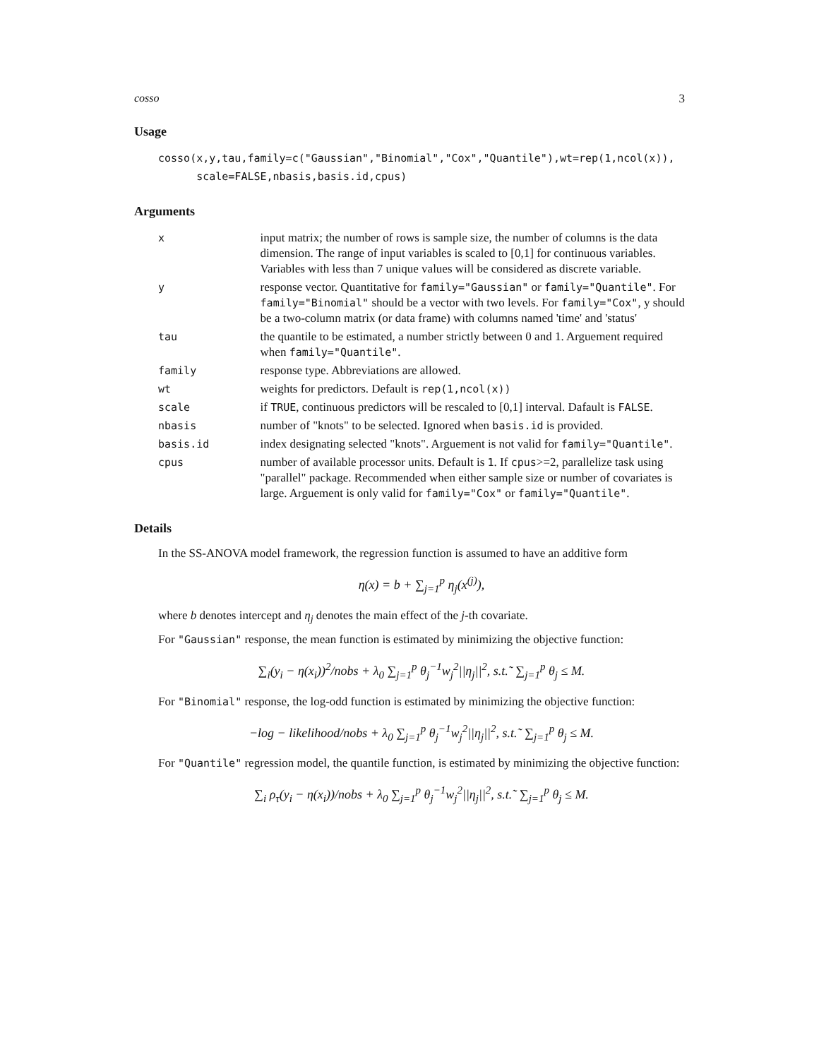cosso 3
Usage
cosso(x,y,tau,family=c("Gaussian","Binomial","Cox","Quantile"),wt=rep(1,ncol(x)),
scale=FALSE,nbasis,basis.id,cpus)
Arguments
| x | input matrix; the number of rows is sample size, the number of columns is the data dimension. The range of input variables is scaled to [0,1] for continuous variables. Variables with less than 7 unique values will be considered as discrete variable. |
| y | response vector. Quantitative for family="Gaussian" or family="Quantile" . For family="Binomial" should be a vector with two levels. For family="Cox" , y should be a two-column matrix (or data frame) with columns named 'time' and 'status' |
| tau | the quantile to be estimated, a number strictly between 0 and 1. Arguement required when family="Quantile" . |
| family | response type. Abbreviations are allowed. |
| wt | weights for predictors. Default is rep(1,ncol(x)) |
| scale | if TRUE , continuous predictors will be rescaled to [0,1] interval. Dafault is FALSE . |
| nbasis | number of "knots" to be selected. Ignored when basis.id is provided. |
| basis.id | index designating selected "knots". Arguement is not valid for family="Quantile" . |
| cpus | number of available processor units. Default is 1 . If cpus >=2, parallelize task using "parallel" package. Recommended when either sample size or number of covariates is large. Arguement is only valid for family="Cox" or family="Quantile" . |
Details
In the SS-ANOVA model framework, the regression function is assumed to have an additive form
η(x) = b + ∑<sub>j=1</sub><sup>p</sup> η<sub>j</sub>(x<sup>(j)</sup>),
where b denotes intercept and η<sub>j</sub> denotes the main effect of the j-th covariate.
For "Gaussian" response, the mean function is estimated by minimizing the objective function:
∑<sub>i</sub>(y<sub>i</sub> − η(x<sub>i</sub>))<sup>2</sup>/nobs + λ<sub>0</sub> ∑<sub>j=1</sub><sup>p</sup> θ<sub>j</sub><sup>−1</sup>w<sub>j</sub><sup>2</sup>||η<sub>j</sub>||<sup>2</sup>, s.t.˜ ∑<sub>j=1</sub><sup>p</sup> θ<sub>j</sub> ≤ M.
For "Binomial" response, the log-odd function is estimated by minimizing the objective function:
−log − likelihood/nobs + λ<sub>0</sub> ∑<sub>j=1</sub><sup>p</sup> θ<sub>j</sub><sup>−1</sup>w<sub>j</sub><sup>2</sup>||η<sub>j</sub>||<sup>2</sup>, s.t.˜ ∑<sub>j=1</sub><sup>p</sup> θ<sub>j</sub> ≤ M.
For "Quantile" regression model, the quantile function, is estimated by minimizing the objective function:
∑<sub>i</sub> ρ<sub>τ</sub>(y<sub>i</sub> − η(x<sub>i</sub>))/nobs + λ<sub>0</sub> ∑<sub>j=1</sub><sup>p</sup> θ<sub>j</sub><sup>−1</sup>w<sub>j</sub><sup>2</sup>||η<sub>j</sub>||<sup>2</sup>, s.t.˜ ∑<sub>j=1</sub><sup>p</sup> θ<sub>j</sub> ≤ M.